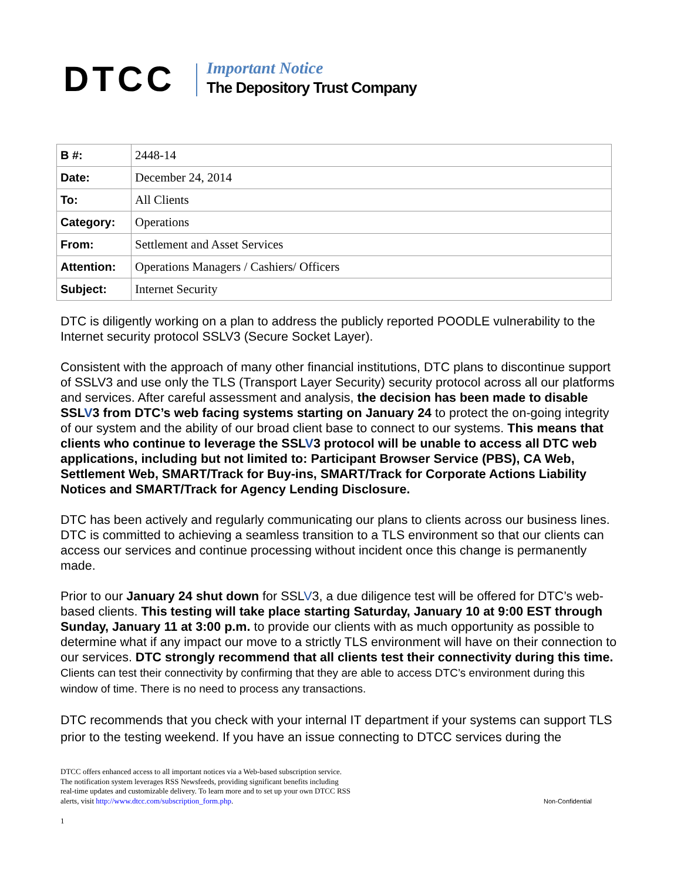DTCC Important Notice
The Depository Trust Company
| B #: | 2448-14 |
| Date: | December 24, 2014 |
| To: | All Clients |
| Category: | Operations |
| From: | Settlement and Asset Services |
| Attention: | Operations Managers / Cashiers/ Officers |
| Subject: | Internet Security |
DTC is diligently working on a plan to address the publicly reported POODLE vulnerability to the Internet security protocol SSLV3 (Secure Socket Layer).
Consistent with the approach of many other financial institutions, DTC plans to discontinue support of SSLV3 and use only the TLS (Transport Layer Security) security protocol across all our platforms and services. After careful assessment and analysis, the decision has been made to disable SSLV3 from DTC’s web facing systems starting on January 24 to protect the on-going integrity of our system and the ability of our broad client base to connect to our systems. This means that clients who continue to leverage the SSLV3 protocol will be unable to access all DTC web applications, including but not limited to: Participant Browser Service (PBS), CA Web, Settlement Web, SMART/Track for Buy-ins, SMART/Track for Corporate Actions Liability Notices and SMART/Track for Agency Lending Disclosure.
DTC has been actively and regularly communicating our plans to clients across our business lines. DTC is committed to achieving a seamless transition to a TLS environment so that our clients can access our services and continue processing without incident once this change is permanently made.
Prior to our January 24 shut down for SSLV3, a due diligence test will be offered for DTC’s web-based clients. This testing will take place starting Saturday, January 10 at 9:00 EST through Sunday, January 11 at 3:00 p.m. to provide our clients with as much opportunity as possible to determine what if any impact our move to a strictly TLS environment will have on their connection to our services. DTC strongly recommend that all clients test their connectivity during this time. Clients can test their connectivity by confirming that they are able to access DTC’s environment during this window of time. There is no need to process any transactions.
DTC recommends that you check with your internal IT department if your systems can support TLS prior to the testing weekend. If you have an issue connecting to DTCC services during the
DTCC offers enhanced access to all important notices via a Web-based subscription service.
The notification system leverages RSS Newsfeeds, providing significant benefits including
real-time updates and customizable delivery. To learn more and to set up your own DTCC RSS
alerts, visit http://www.dtcc.com/subscription_form.php.
Non-Confidential
1